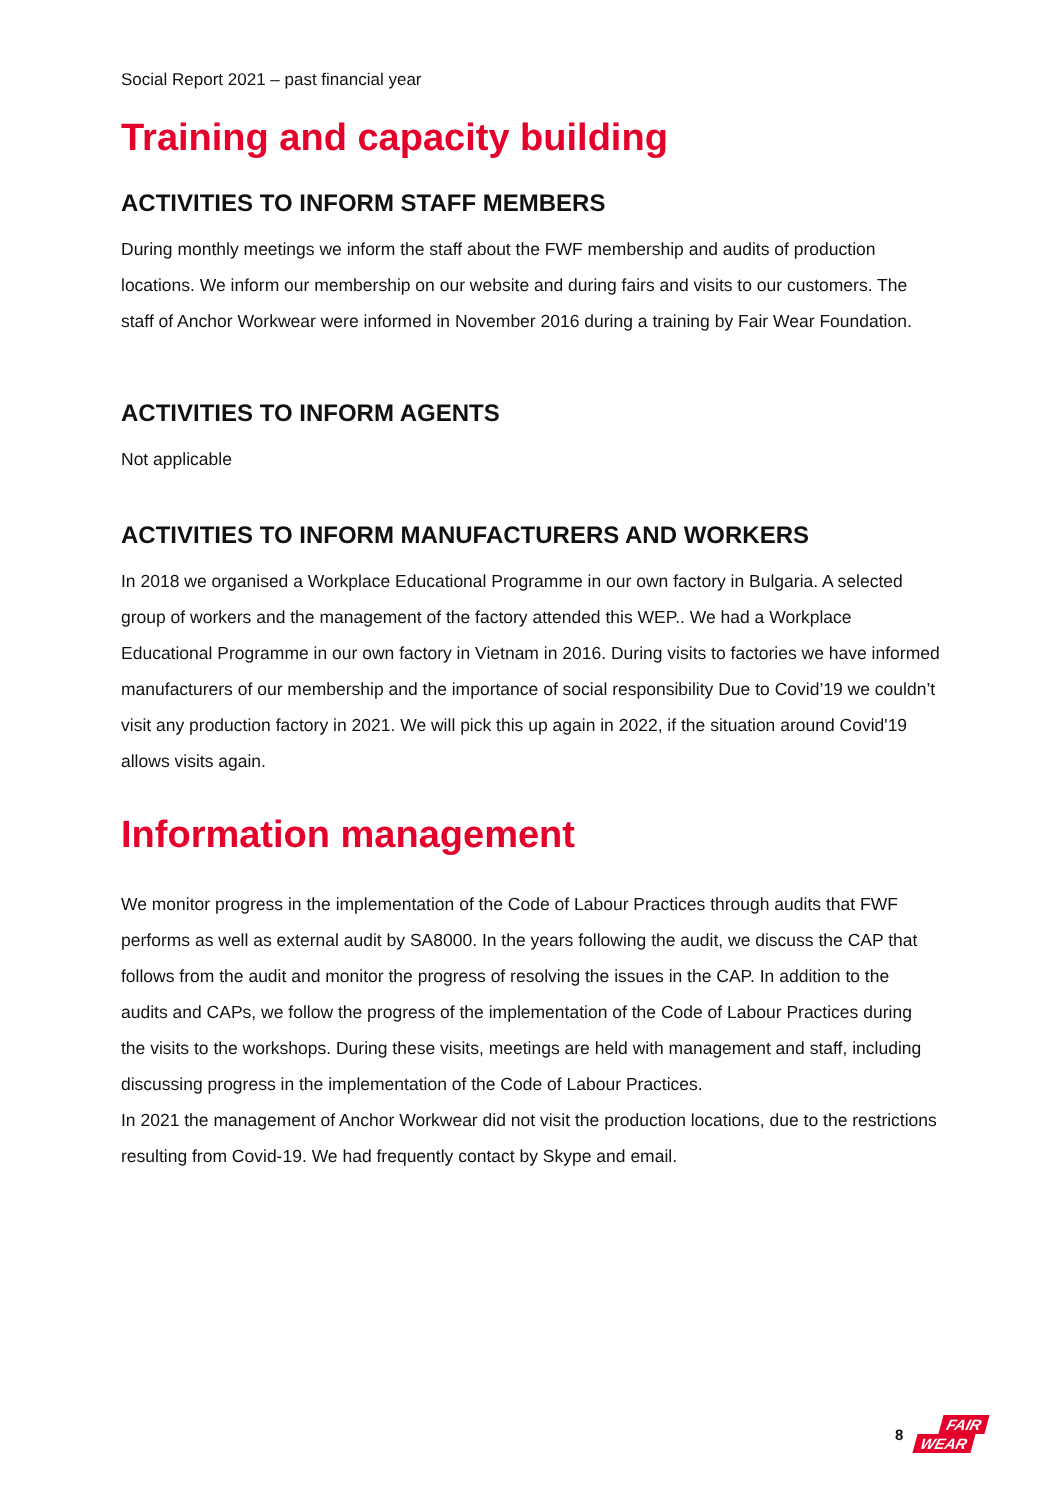Social Report 2021 – past financial year
Training and capacity building
ACTIVITIES TO INFORM STAFF MEMBERS
During monthly meetings we inform the staff about the FWF membership and audits of production locations. We inform our membership on our website and during fairs and visits to our customers. The staff of Anchor Workwear were informed in November 2016 during a training by Fair Wear Foundation.
ACTIVITIES TO INFORM AGENTS
Not applicable
ACTIVITIES TO INFORM MANUFACTURERS AND WORKERS
In 2018 we organised a Workplace Educational Programme in our own factory in Bulgaria. A selected group of workers and the management of the factory attended this WEP.. We had a Workplace Educational Programme in our own factory in Vietnam in 2016. During visits to factories we have informed manufacturers of our membership and the importance of social responsibility Due to Covid’19 we couldn’t visit any production factory in 2021. We will pick this up again in 2022, if the situation around Covid'19 allows visits again.
Information management
We monitor progress in the implementation of the Code of Labour Practices through audits that FWF performs as well as external audit by SA8000. In the years following the audit, we discuss the CAP that follows from the audit and monitor the progress of resolving the issues in the CAP. In addition to the audits and CAPs, we follow the progress of the implementation of the Code of Labour Practices during the visits to the workshops. During these visits, meetings are held with management and staff, including discussing progress in the implementation of the Code of Labour Practices.
In 2021 the management of Anchor Workwear did not visit the production locations, due to the restrictions resulting from Covid-19. We had frequently contact by Skype and email.
8 FAIR
WEAR